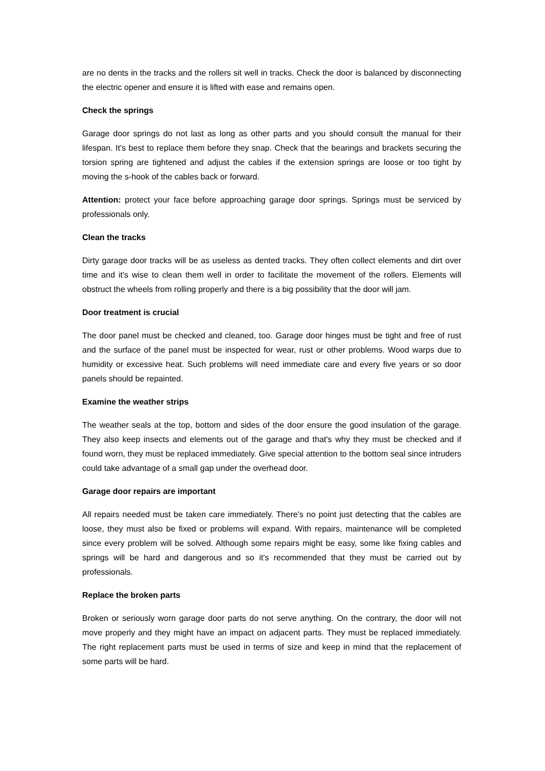are no dents in the tracks and the rollers sit well in tracks. Check the door is balanced by disconnecting the electric opener and ensure it is lifted with ease and remains open.
Check the springs
Garage door springs do not last as long as other parts and you should consult the manual for their lifespan. It's best to replace them before they snap. Check that the bearings and brackets securing the torsion spring are tightened and adjust the cables if the extension springs are loose or too tight by moving the s-hook of the cables back or forward.
Attention: protect your face before approaching garage door springs. Springs must be serviced by professionals only.
Clean the tracks
Dirty garage door tracks will be as useless as dented tracks. They often collect elements and dirt over time and it's wise to clean them well in order to facilitate the movement of the rollers. Elements will obstruct the wheels from rolling properly and there is a big possibility that the door will jam.
Door treatment is crucial
The door panel must be checked and cleaned, too. Garage door hinges must be tight and free of rust and the surface of the panel must be inspected for wear, rust or other problems. Wood warps due to humidity or excessive heat. Such problems will need immediate care and every five years or so door panels should be repainted.
Examine the weather strips
The weather seals at the top, bottom and sides of the door ensure the good insulation of the garage. They also keep insects and elements out of the garage and that's why they must be checked and if found worn, they must be replaced immediately. Give special attention to the bottom seal since intruders could take advantage of a small gap under the overhead door.
Garage door repairs are important
All repairs needed must be taken care immediately. There's no point just detecting that the cables are loose, they must also be fixed or problems will expand. With repairs, maintenance will be completed since every problem will be solved. Although some repairs might be easy, some like fixing cables and springs will be hard and dangerous and so it's recommended that they must be carried out by professionals.
Replace the broken parts
Broken or seriously worn garage door parts do not serve anything. On the contrary, the door will not move properly and they might have an impact on adjacent parts. They must be replaced immediately. The right replacement parts must be used in terms of size and keep in mind that the replacement of some parts will be hard.